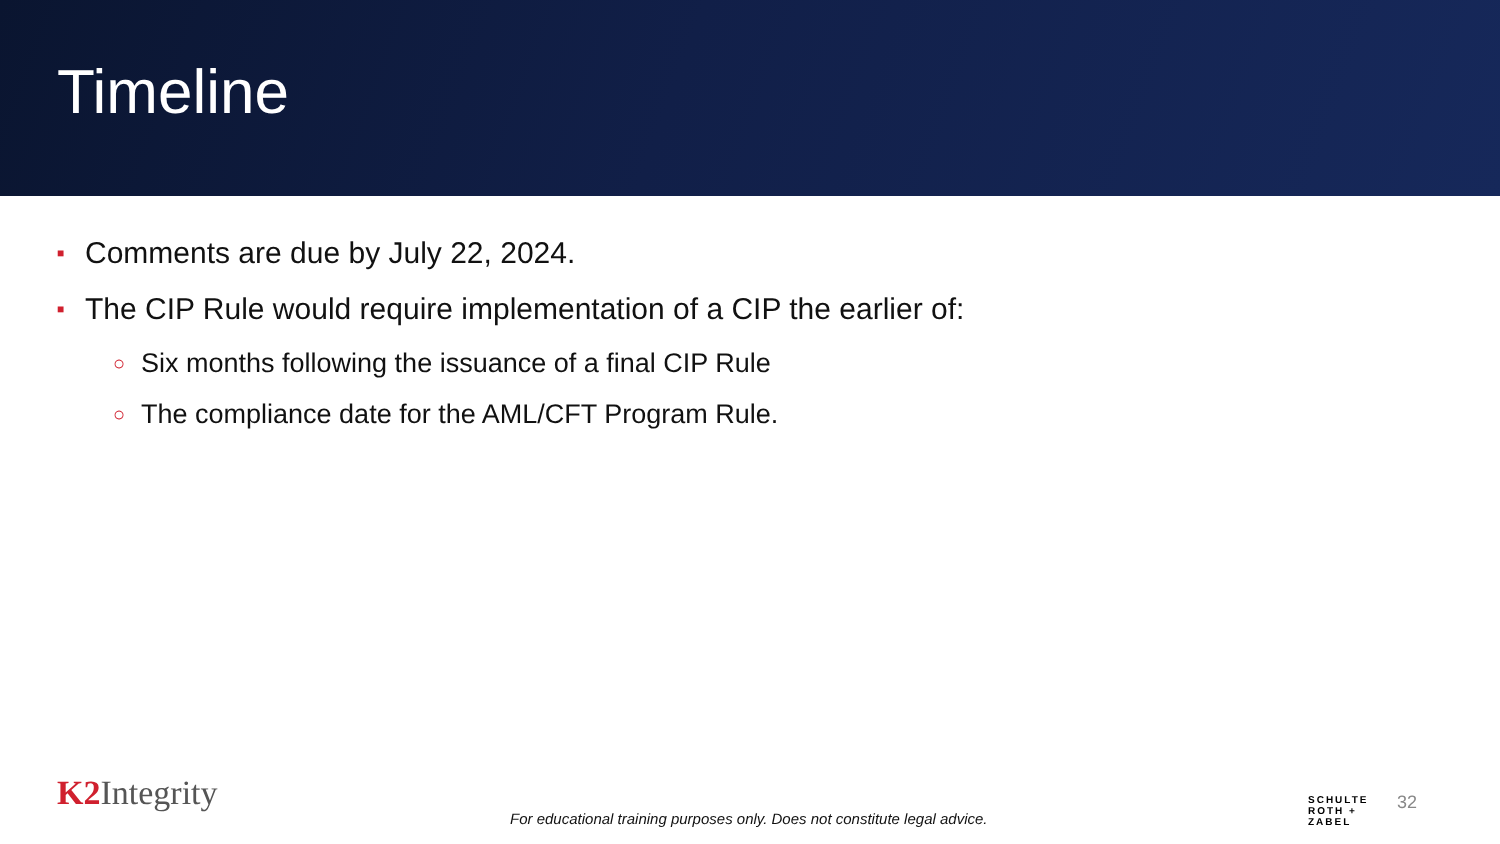Timeline
■ Comments are due by July 22, 2024.
■ The CIP Rule would require implementation of a CIP the earlier of:
○ Six months following the issuance of a final CIP Rule
○ The compliance date for the AML/CFT Program Rule.
K2 Integrity
For educational training purposes only. Does not constitute legal advice.
SCHULTE
ROTH +
ZABEL
32